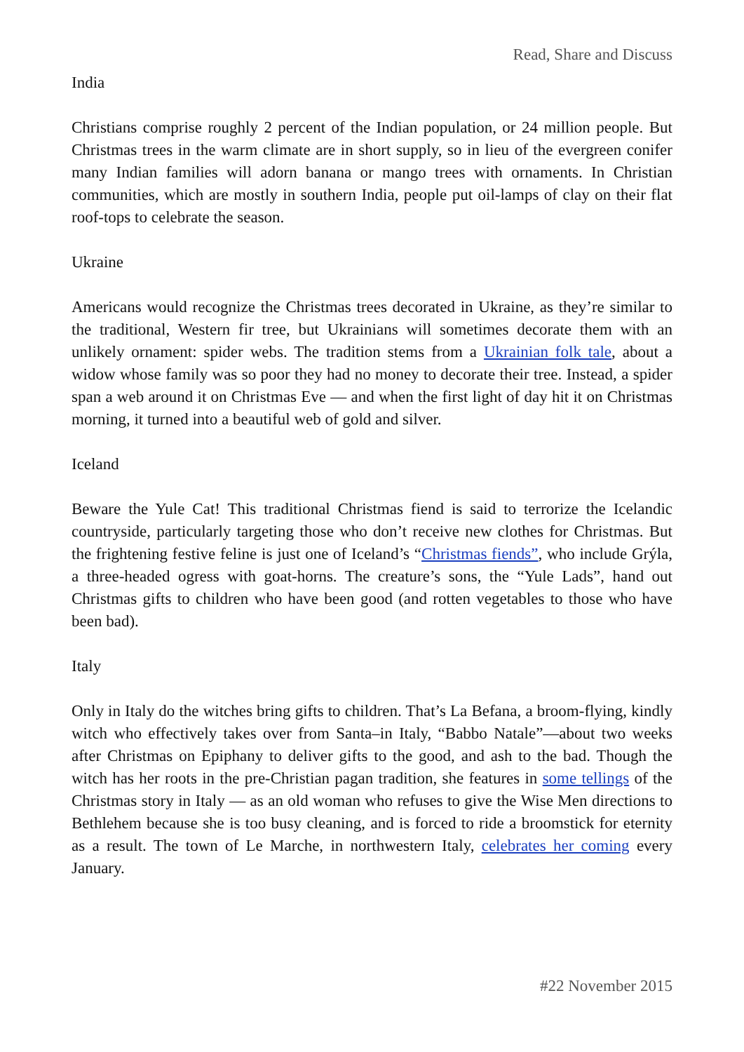Read, Share and Discuss
India
Christians comprise roughly 2 percent of the Indian population, or 24 million people. But Christmas trees in the warm climate are in short supply, so in lieu of the evergreen conifer many Indian families will adorn banana or mango trees with ornaments. In Christian communities, which are mostly in southern India, people put oil-lamps of clay on their flat roof-tops to celebrate the season.
Ukraine
Americans would recognize the Christmas trees decorated in Ukraine, as they’re similar to the traditional, Western fir tree, but Ukrainians will sometimes decorate them with an unlikely ornament: spider webs. The tradition stems from a Ukrainian folk tale, about a widow whose family was so poor they had no money to decorate their tree. Instead, a spider span a web around it on Christmas Eve — and when the first light of day hit it on Christmas morning, it turned into a beautiful web of gold and silver.
Iceland
Beware the Yule Cat! This traditional Christmas fiend is said to terrorize the Icelandic countryside, particularly targeting those who don’t receive new clothes for Christmas. But the frightening festive feline is just one of Iceland’s “Christmas fiends”, who include Grýla, a three-headed ogress with goat-horns. The creature’s sons, the “Yule Lads”, hand out Christmas gifts to children who have been good (and rotten vegetables to those who have been bad).
Italy
Only in Italy do the witches bring gifts to children. That’s La Befana, a broom-flying, kindly witch who effectively takes over from Santa–in Italy, “Babbo Natale”—about two weeks after Christmas on Epiphany to deliver gifts to the good, and ash to the bad. Though the witch has her roots in the pre-Christian pagan tradition, she features in some tellings of the Christmas story in Italy — as an old woman who refuses to give the Wise Men directions to Bethlehem because she is too busy cleaning, and is forced to ride a broomstick for eternity as a result. The town of Le Marche, in northwestern Italy, celebrates her coming every January.
#22 November 2015